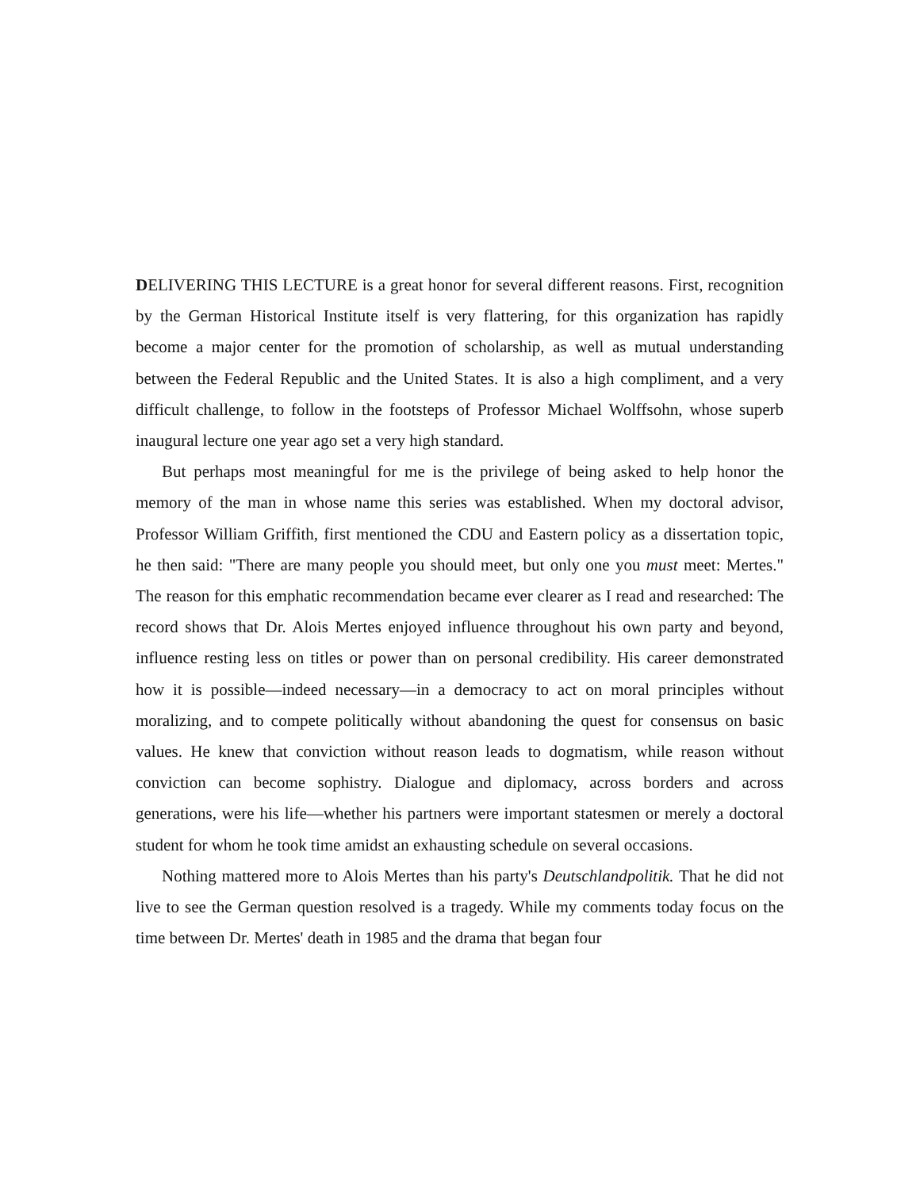DELIVERING THIS LECTURE is a great honor for several different reasons. First, recognition by the German Historical Institute itself is very flattering, for this organization has rapidly become a major center for the promotion of scholarship, as well as mutual understanding between the Federal Republic and the United States. It is also a high compliment, and a very difficult challenge, to follow in the footsteps of Professor Michael Wolffsohn, whose superb inaugural lecture one year ago set a very high standard.
But perhaps most meaningful for me is the privilege of being asked to help honor the memory of the man in whose name this series was established. When my doctoral advisor, Professor William Griffith, first mentioned the CDU and Eastern policy as a dissertation topic, he then said: "There are many people you should meet, but only one you must meet: Mertes." The reason for this emphatic recommendation became ever clearer as I read and researched: The record shows that Dr. Alois Mertes enjoyed influence throughout his own party and beyond, influence resting less on titles or power than on personal credibility. His career demonstrated how it is possible—indeed necessary—in a democracy to act on moral principles without moralizing, and to compete politically without abandoning the quest for consensus on basic values. He knew that conviction without reason leads to dogmatism, while reason without conviction can become sophistry. Dialogue and diplomacy, across borders and across generations, were his life—whether his partners were important statesmen or merely a doctoral student for whom he took time amidst an exhausting schedule on several occasions.
Nothing mattered more to Alois Mertes than his party's Deutschlandpolitik. That he did not live to see the German question resolved is a tragedy. While my comments today focus on the time between Dr. Mertes' death in 1985 and the drama that began four